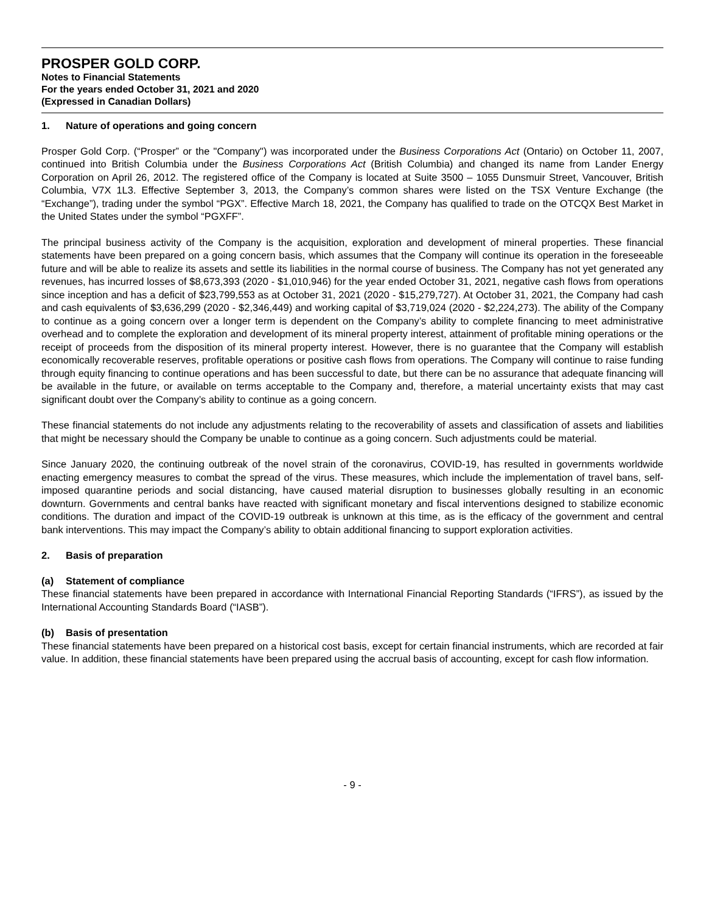PROSPER GOLD CORP.
Notes to Financial Statements
For the years ended October 31, 2021 and 2020
(Expressed in Canadian Dollars)
1. Nature of operations and going concern
Prosper Gold Corp. (“Prosper” or the "Company") was incorporated under the Business Corporations Act (Ontario) on October 11, 2007, continued into British Columbia under the Business Corporations Act (British Columbia) and changed its name from Lander Energy Corporation on April 26, 2012. The registered office of the Company is located at Suite 3500 – 1055 Dunsmuir Street, Vancouver, British Columbia, V7X 1L3. Effective September 3, 2013, the Company’s common shares were listed on the TSX Venture Exchange (the “Exchange”), trading under the symbol “PGX”. Effective March 18, 2021, the Company has qualified to trade on the OTCQX Best Market in the United States under the symbol “PGXFF”.
The principal business activity of the Company is the acquisition, exploration and development of mineral properties. These financial statements have been prepared on a going concern basis, which assumes that the Company will continue its operation in the foreseeable future and will be able to realize its assets and settle its liabilities in the normal course of business. The Company has not yet generated any revenues, has incurred losses of $8,673,393 (2020 - $1,010,946) for the year ended October 31, 2021, negative cash flows from operations since inception and has a deficit of $23,799,553 as at October 31, 2021 (2020 - $15,279,727). At October 31, 2021, the Company had cash and cash equivalents of $3,636,299 (2020 - $2,346,449) and working capital of $3,719,024 (2020 - $2,224,273). The ability of the Company to continue as a going concern over a longer term is dependent on the Company’s ability to complete financing to meet administrative overhead and to complete the exploration and development of its mineral property interest, attainment of profitable mining operations or the receipt of proceeds from the disposition of its mineral property interest. However, there is no guarantee that the Company will establish economically recoverable reserves, profitable operations or positive cash flows from operations. The Company will continue to raise funding through equity financing to continue operations and has been successful to date, but there can be no assurance that adequate financing will be available in the future, or available on terms acceptable to the Company and, therefore, a material uncertainty exists that may cast significant doubt over the Company’s ability to continue as a going concern.
These financial statements do not include any adjustments relating to the recoverability of assets and classification of assets and liabilities that might be necessary should the Company be unable to continue as a going concern. Such adjustments could be material.
Since January 2020, the continuing outbreak of the novel strain of the coronavirus, COVID-19, has resulted in governments worldwide enacting emergency measures to combat the spread of the virus. These measures, which include the implementation of travel bans, self-imposed quarantine periods and social distancing, have caused material disruption to businesses globally resulting in an economic downturn. Governments and central banks have reacted with significant monetary and fiscal interventions designed to stabilize economic conditions. The duration and impact of the COVID-19 outbreak is unknown at this time, as is the efficacy of the government and central bank interventions. This may impact the Company’s ability to obtain additional financing to support exploration activities.
2. Basis of preparation
(a) Statement of compliance
These financial statements have been prepared in accordance with International Financial Reporting Standards (“IFRS”), as issued by the International Accounting Standards Board (“IASB”).
(b) Basis of presentation
These financial statements have been prepared on a historical cost basis, except for certain financial instruments, which are recorded at fair value. In addition, these financial statements have been prepared using the accrual basis of accounting, except for cash flow information.
- 9 -